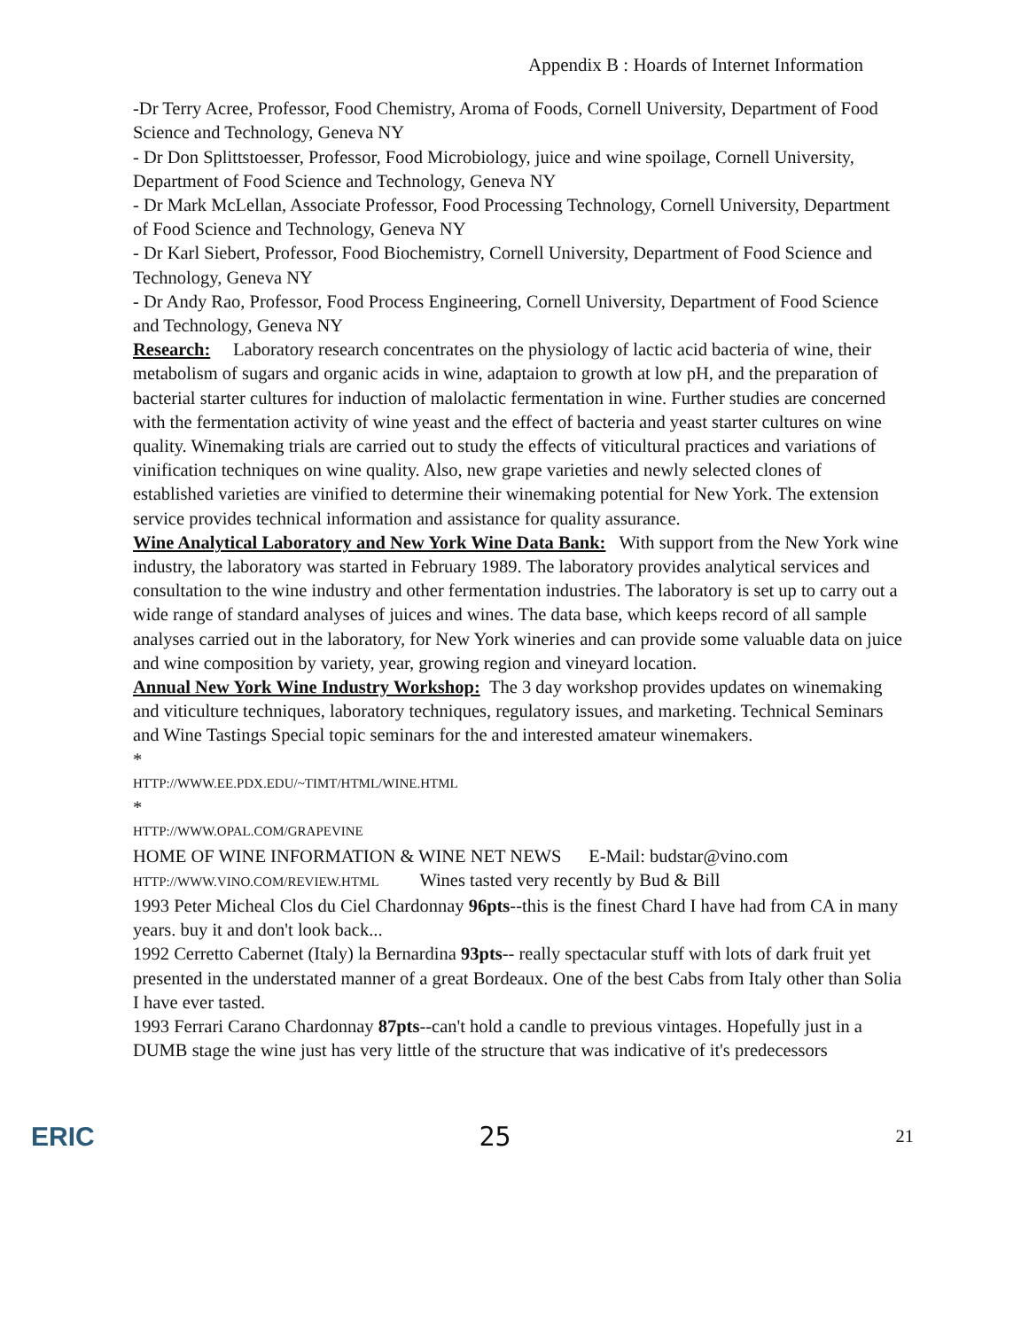Appendix B : Hoards of Internet Information
-Dr Terry Acree, Professor, Food Chemistry, Aroma of Foods, Cornell University, Department of Food Science and Technology, Geneva NY
- Dr Don Splittstoesser, Professor, Food Microbiology, juice and wine spoilage, Cornell University, Department of Food Science and Technology, Geneva NY
- Dr Mark McLellan, Associate Professor, Food Processing Technology, Cornell University, Department of Food Science and Technology, Geneva NY
- Dr Karl Siebert, Professor, Food Biochemistry, Cornell University, Department of Food Science and Technology, Geneva NY
- Dr Andy Rao, Professor, Food Process Engineering, Cornell University, Department of Food Science and Technology, Geneva NY
Research: Laboratory research concentrates on the physiology of lactic acid bacteria of wine, their metabolism of sugars and organic acids in wine, adaptaion to growth at low pH, and the preparation of bacterial starter cultures for induction of malolactic fermentation in wine. Further studies are concerned with the fermentation activity of wine yeast and the effect of bacteria and yeast starter cultures on wine quality. Winemaking trials are carried out to study the effects of viticultural practices and variations of vinification techniques on wine quality. Also, new grape varieties and newly selected clones of established varieties are vinified to determine their winemaking potential for New York. The extension service provides technical information and assistance for quality assurance.
Wine Analytical Laboratory and New York Wine Data Bank: With support from the New York wine industry, the laboratory was started in February 1989. The laboratory provides analytical services and consultation to the wine industry and other fermentation industries. The laboratory is set up to carry out a wide range of standard analyses of juices and wines. The data base, which keeps record of all sample analyses carried out in the laboratory, for New York wineries and can provide some valuable data on juice and wine composition by variety, year, growing region and vineyard location.
Annual New York Wine Industry Workshop: The 3 day workshop provides updates on winemaking and viticulture techniques, laboratory techniques, regulatory issues, and marketing. Technical Seminars and Wine Tastings Special topic seminars for the and interested amateur winemakers.
*
HTTP://WWW.EE.PDX.EDU/~TIMT/HTML/WINE.HTML
*
HTTP://WWW.OPAL.COM/GRAPEVINE
HOME OF WINE INFORMATION & WINE NET NEWS E-Mail: budstar@vino.com
HTTP://WWW.VINO.COM/REVIEW.HTML Wines tasted very recently by Bud & Bill
1993 Peter Micheal Clos du Ciel Chardonnay 96pts--this is the finest Chard I have had from CA in many years. buy it and don't look back...
1992 Cerretto Cabernet (Italy) la Bernardina 93pts-- really spectacular stuff with lots of dark fruit yet presented in the understated manner of a great Bordeaux. One of the best Cabs from Italy other than Solia I have ever tasted.
1993 Ferrari Carano Chardonnay 87pts--can't hold a candle to previous vintages. Hopefully just in a DUMB stage the wine just has very little of the structure that was indicative of it's predecessors
ERIC 25 21